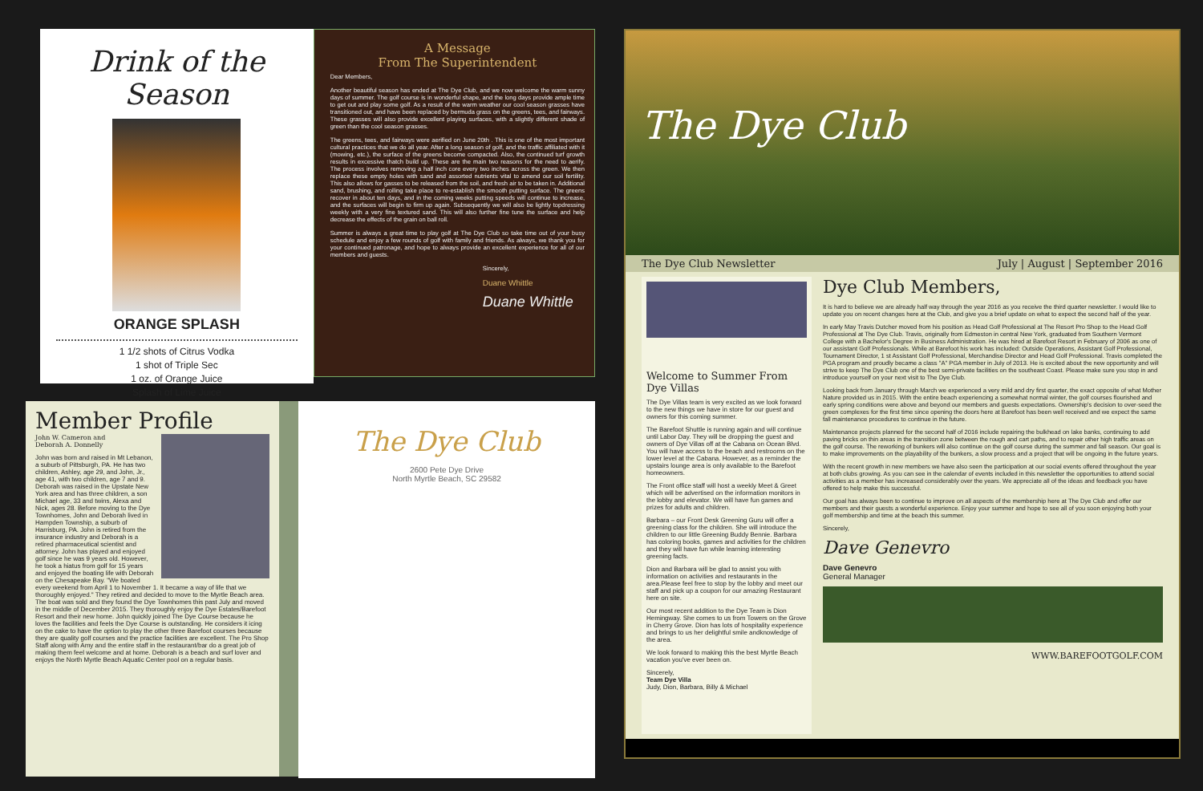Drink of the Season
ORANGE SPLASH
1 1/2 shots of Citrus Vodka
1 shot of Triple Sec
1 oz. of Orange Juice
Splash of Lime Juice
A Message
From The Superintendent
Dear Members,
Another beautiful season has ended at The Dye Club, and we now welcome the warm sunny days of summer. The golf course is in wonderful shape, and the long days provide ample time to get out and play some golf. As a result of the warm weather our cool season grasses have transitioned out, and have been replaced by bermuda grass on the greens, tees, and fairways. These grasses will also provide excellent playing surfaces, with a slightly different shade of green than the cool season grasses.
The greens, tees, and fairways were aerified on June 20th . This is one of the most important cultural practices that we do all year. After a long season of golf, and the traffic affiliated with it (mowing, etc.), the surface of the greens become compacted. Also, the continued turf growth results in excessive thatch build up. These are the main two reasons for the need to aerify. The process involves removing a half inch core every two inches across the green. We then replace these empty holes with sand and assorted nutrients vital to amend our soil fertility. This also allows for gasses to be released from the soil, and fresh air to be taken in. Additional sand, brushing, and rolling take place to re-establish the smooth putting surface. The greens recover in about ten days, and in the coming weeks putting speeds will continue to increase, and the surfaces will begin to firm up again. Subsequently we will also be lightly topdressing weekly with a very fine textured sand. This will also further fine tune the surface and help decrease the effects of the grain on ball roll.
Summer is always a great time to play golf at The Dye Club so take time out of your busy schedule and enjoy a few rounds of golf with family and friends. As always, we thank you for your continued patronage, and hope to always provide an excellent experience for all of our members and guests.
Sincerely,
Duane Whittle
Duane Whittle
Member Profile
John W. Cameron and
Deborah A. Donnelly
John was born and raised in Mt Lebanon, a suburb of Pittsburgh, PA. He has two children, Ashley, age 29, and John, Jr., age 41, with two children, age 7 and 9. Deborah was raised in the Upstate New York area and has three children, a son Michael age, 33 and twins, Alexa and Nick, ages 28. Before moving to the Dye Townhomes, John and Deborah lived in Hampden Township, a suburb of Harrisburg, PA. John is retired from the insurance industry and Deborah is a retired pharmaceutical scientist and attorney. John has played and enjoyed golf since he was 9 years old. However, he took a hiatus from golf for 15 years and enjoyed the boating life with Deborah on the Chesapeake Bay. "We boated every weekend from April 1 to November 1. It became a way of life that we thoroughly enjoyed." They retired and decided to move to the Myrtle Beach area. The boat was sold and they found the Dye Townhomes this past July and moved in the middle of December 2015. They thoroughly enjoy the Dye Estates/Barefoot Resort and their new home. John quickly joined The Dye Course because he loves the facilities and feels the Dye Course is outstanding. He considers it icing on the cake to have the option to play the other three Barefoot courses because they are quality golf courses and the practice facilities are excellent. The Pro Shop Staff along with Amy and the entire staff in the restaurant/bar do a great job of making them feel welcome and at home. Deborah is a beach and surf lover and enjoys the North Myrtle Beach Aquatic Center pool on a regular basis.
The Dye Club
2600 Pete Dye Drive
North Myrtle Beach, SC 29582
The Dye Club
The Dye Club Newsletter July | August | September 2016
Welcome to Summer From Dye Villas
The Dye Villas team is very excited as we look forward to the new things we have in store for our guest and owners for this coming summer.
The Barefoot Shuttle is running again and will continue until Labor Day. They will be dropping the guest and owners of Dye Villas off at the Cabana on Ocean Blvd. You will have access to the beach and restrooms on the lower level at the Cabana. However, as a reminder the upstairs lounge area is only available to the Barefoot homeowners.
The Front office staff will host a weekly Meet & Greet which will be advertised on the information monitors in the lobby and elevator. We will have fun games and prizes for adults and children.
Barbara – our Front Desk Greening Guru will offer a greening class for the children. She will introduce the children to our little Greening Buddy Bennie. Barbara has coloring books, games and activities for the children and they will have fun while learning interesting greening facts.
Dion and Barbara will be glad to assist you with information on activities and restaurants in the area.Please feel free to stop by the lobby and meet our staff and pick up a coupon for our amazing Restaurant here on site.
Our most recent addition to the Dye Team is Dion Hemingway. She comes to us from Towers on the Grove in Cherry Grove. Dion has lots of hospitality experience and brings to us her delightful smile andknowledge of the area.
We look forward to making this the best Myrtle Beach vacation you've ever been on.
Sincerely,
Team Dye Villa
Judy, Dion, Barbara, Billy & Michael
Dye Club Members,
It is hard to believe we are already half way through the year 2016 as you receive the third quarter newsletter. I would like to update you on recent changes here at the Club, and give you a brief update on what to expect the second half of the year.
In early May Travis Dutcher moved from his position as Head Golf Professional at The Resort Pro Shop to the Head Golf Professional at The Dye Club. Travis, originally from Edmeston in central New York, graduated from Southern Vermont College with a Bachelor's Degree in Business Administration. He was hired at Barefoot Resort in February of 2006 as one of our assistant Golf Professionals. While at Barefoot his work has included: Outside Operations, Assistant Golf Professional, Tournament Director, 1 st Assistant Golf Professional, Merchandise Director and Head Golf Professional. Travis completed the PGA program and proudly became a class "A" PGA member in July of 2013. He is excited about the new opportunity and will strive to keep The Dye Club one of the best semi-private facilities on the southeast Coast. Please make sure you stop in and introduce yourself on your next visit to The Dye Club.
Looking back from January through March we experienced a very mild and dry first quarter, the exact opposite of what Mother Nature provided us in 2015. With the entire beach experiencing a somewhat normal winter, the golf courses flourished and early spring conditions were above and beyond our members and guests expectations. Ownership's decision to over-seed the green complexes for the first time since opening the doors here at Barefoot has been well received and we expect the same fall maintenance procedures to continue in the future.
Maintenance projects planned for the second half of 2016 include repairing the bulkhead on lake banks, continuing to add paving bricks on thin areas in the transition zone between the rough and cart paths, and to repair other high traffic areas on the golf course. The reworking of bunkers will also continue on the golf course during the summer and fall season. Our goal is to make improvements on the playability of the bunkers, a slow process and a project that will be ongoing in the future years.
With the recent growth in new members we have also seen the participation at our social events offered throughout the year at both clubs growing. As you can see in the calendar of events included in this newsletter the opportunities to attend social activities as a member has increased considerably over the years. We appreciate all of the ideas and feedback you have offered to help make this successful.
Our goal has always been to continue to improve on all aspects of the membership here at The Dye Club and offer our members and their guests a wonderful experience. Enjoy your summer and hope to see all of you soon enjoying both your golf membership and time at the beach this summer.
Sincerely,
Dave Genevro
Dave Genevro
General Manager
WWW.BAREFOOTGOLF.COM